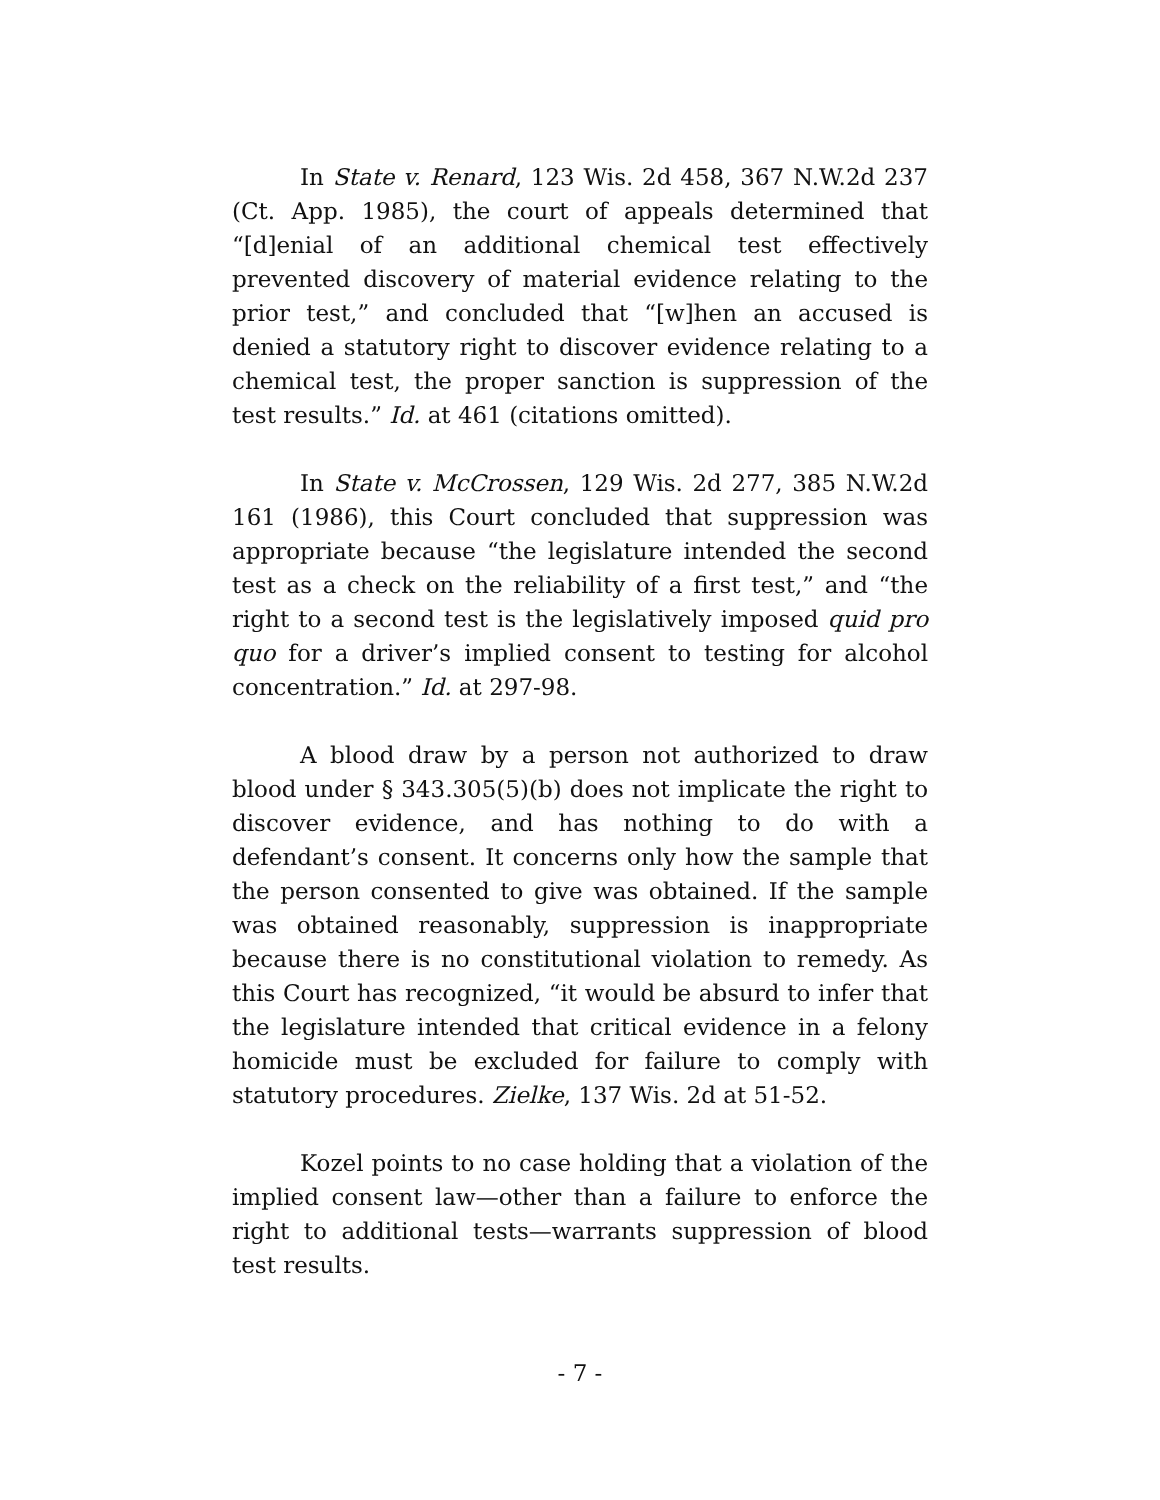In State v. Renard, 123 Wis. 2d 458, 367 N.W.2d 237 (Ct. App. 1985), the court of appeals determined that “[d]enial of an additional chemical test effectively prevented discovery of material evidence relating to the prior test,” and concluded that “[w]hen an accused is denied a statutory right to discover evidence relating to a chemical test, the proper sanction is suppression of the test results.” Id. at 461 (citations omitted).
In State v. McCrossen, 129 Wis. 2d 277, 385 N.W.2d 161 (1986), this Court concluded that suppression was appropriate because “the legislature intended the second test as a check on the reliability of a first test,” and “the right to a second test is the legislatively imposed quid pro quo for a driver’s implied consent to testing for alcohol concentration.” Id. at 297-98.
A blood draw by a person not authorized to draw blood under § 343.305(5)(b) does not implicate the right to discover evidence, and has nothing to do with a defendant’s consent. It concerns only how the sample that the person consented to give was obtained. If the sample was obtained reasonably, suppression is inappropriate because there is no constitutional violation to remedy. As this Court has recognized, “it would be absurd to infer that the legislature intended that critical evidence in a felony homicide must be excluded for failure to comply with statutory procedures. Zielke, 137 Wis. 2d at 51-52.
Kozel points to no case holding that a violation of the implied consent law—other than a failure to enforce the right to additional tests—warrants suppression of blood test results.
- 7 -